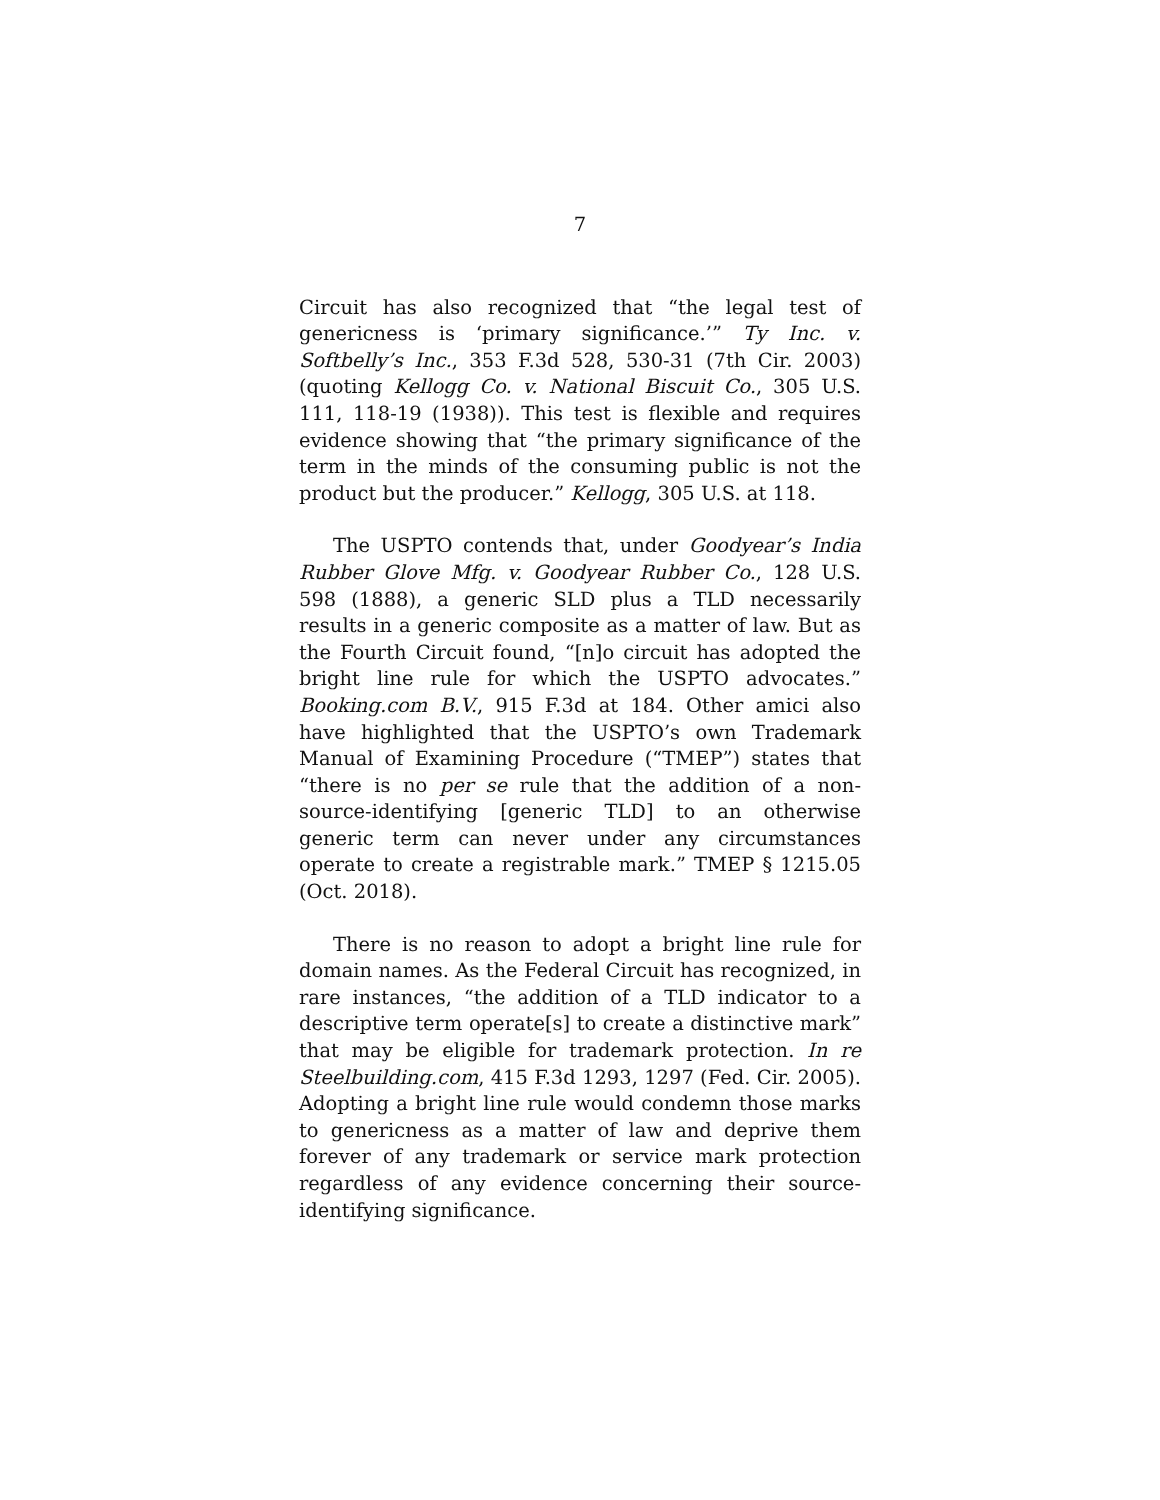7
Circuit has also recognized that “the legal test of genericness is ‘primary significance.’” Ty Inc. v. Softbelly’s Inc., 353 F.3d 528, 530-31 (7th Cir. 2003) (quoting Kellogg Co. v. National Biscuit Co., 305 U.S. 111, 118-19 (1938)). This test is flexible and requires evidence showing that “the primary significance of the term in the minds of the consuming public is not the product but the producer.” Kellogg, 305 U.S. at 118.
The USPTO contends that, under Goodyear’s India Rubber Glove Mfg. v. Goodyear Rubber Co., 128 U.S. 598 (1888), a generic SLD plus a TLD necessarily results in a generic composite as a matter of law. But as the Fourth Circuit found, “[n]o circuit has adopted the bright line rule for which the USPTO advocates.” Booking.com B.V., 915 F.3d at 184. Other amici also have highlighted that the USPTO’s own Trademark Manual of Examining Procedure (“TMEP”) states that “there is no per se rule that the addition of a non-source-identifying [generic TLD] to an otherwise generic term can never under any circumstances operate to create a registrable mark.” TMEP § 1215.05 (Oct. 2018).
There is no reason to adopt a bright line rule for domain names. As the Federal Circuit has recognized, in rare instances, “the addition of a TLD indicator to a descriptive term operate[s] to create a distinctive mark” that may be eligible for trademark protection. In re Steelbuilding.com, 415 F.3d 1293, 1297 (Fed. Cir. 2005). Adopting a bright line rule would condemn those marks to genericness as a matter of law and deprive them forever of any trademark or service mark protection regardless of any evidence concerning their source-identifying significance.